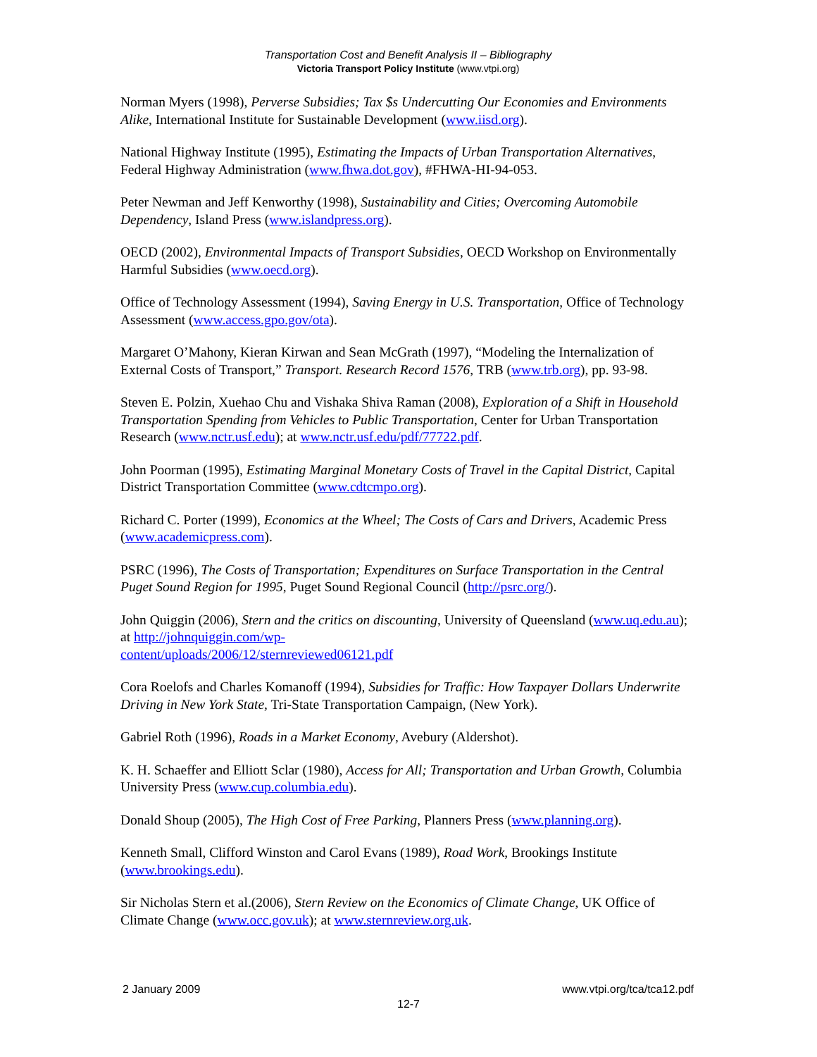Transportation Cost and Benefit Analysis II – Bibliography
Victoria Transport Policy Institute (www.vtpi.org)
Norman Myers (1998), Perverse Subsidies; Tax $s Undercutting Our Economies and Environments Alike, International Institute for Sustainable Development (www.iisd.org).
National Highway Institute (1995), Estimating the Impacts of Urban Transportation Alternatives, Federal Highway Administration (www.fhwa.dot.gov), #FHWA-HI-94-053.
Peter Newman and Jeff Kenworthy (1998), Sustainability and Cities; Overcoming Automobile Dependency, Island Press (www.islandpress.org).
OECD (2002), Environmental Impacts of Transport Subsidies, OECD Workshop on Environmentally Harmful Subsidies (www.oecd.org).
Office of Technology Assessment (1994), Saving Energy in U.S. Transportation, Office of Technology Assessment (www.access.gpo.gov/ota).
Margaret O’Mahony, Kieran Kirwan and Sean McGrath (1997), “Modeling the Internalization of External Costs of Transport,” Transport. Research Record 1576, TRB (www.trb.org), pp. 93-98.
Steven E. Polzin, Xuehao Chu and Vishaka Shiva Raman (2008), Exploration of a Shift in Household Transportation Spending from Vehicles to Public Transportation, Center for Urban Transportation Research (www.nctr.usf.edu); at www.nctr.usf.edu/pdf/77722.pdf.
John Poorman (1995), Estimating Marginal Monetary Costs of Travel in the Capital District, Capital District Transportation Committee (www.cdtcmpo.org).
Richard C. Porter (1999), Economics at the Wheel; The Costs of Cars and Drivers, Academic Press (www.academicpress.com).
PSRC (1996), The Costs of Transportation; Expenditures on Surface Transportation in the Central Puget Sound Region for 1995, Puget Sound Regional Council (http://psrc.org/).
John Quiggin (2006), Stern and the critics on discounting, University of Queensland (www.uq.edu.au); at http://johnquiggin.com/wp-
content/uploads/2006/12/sternreviewed06121.pdf
Cora Roelofs and Charles Komanoff (1994), Subsidies for Traffic: How Taxpayer Dollars Underwrite Driving in New York State, Tri-State Transportation Campaign, (New York).
Gabriel Roth (1996), Roads in a Market Economy, Avebury (Aldershot).
K. H. Schaeffer and Elliott Sclar (1980), Access for All; Transportation and Urban Growth, Columbia University Press (www.cup.columbia.edu).
Donald Shoup (2005), The High Cost of Free Parking, Planners Press (www.planning.org).
Kenneth Small, Clifford Winston and Carol Evans (1989), Road Work, Brookings Institute (www.brookings.edu).
Sir Nicholas Stern et al.(2006), Stern Review on the Economics of Climate Change, UK Office of Climate Change (www.occ.gov.uk); at www.sternreview.org.uk.
2 January 2009 www.vtpi.org/tca/tca12.pdf
12-7